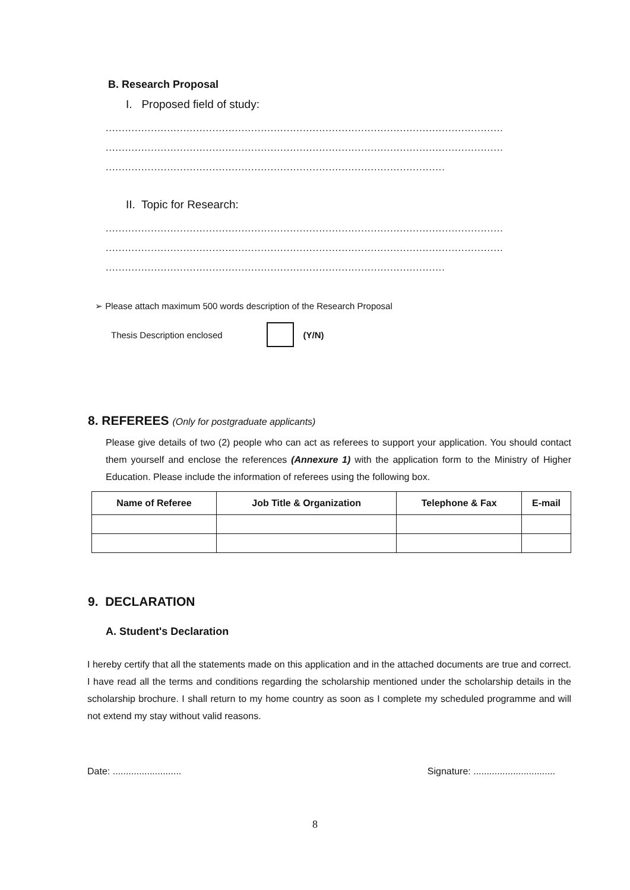B. Research Proposal
I. Proposed field of study:
...........................................................................................................................
...........................................................................................................................
.........................................................................................................
II. Topic for Research:
...........................................................................................................................
...........................................................................................................................
.........................................................................................................
➢ Please attach maximum 500 words description of the Research Proposal
Thesis Description enclosed (Y/N)
8. REFEREES (Only for postgraduate applicants)
Please give details of two (2) people who can act as referees to support your application. You should contact them yourself and enclose the references (Annexure 1) with the application form to the Ministry of Higher Education. Please include the information of referees using the following box.
| Name of Referee | Job Title & Organization | Telephone & Fax | E-mail |
| --- | --- | --- | --- |
9. DECLARATION
A. Student's Declaration
I hereby certify that all the statements made on this application and in the attached documents are true and correct. I have read all the terms and conditions regarding the scholarship mentioned under the scholarship details in the scholarship brochure. I shall return to my home country as soon as I complete my scheduled programme and will not extend my stay without valid reasons.
Date: .......................... Signature: ...............................
8